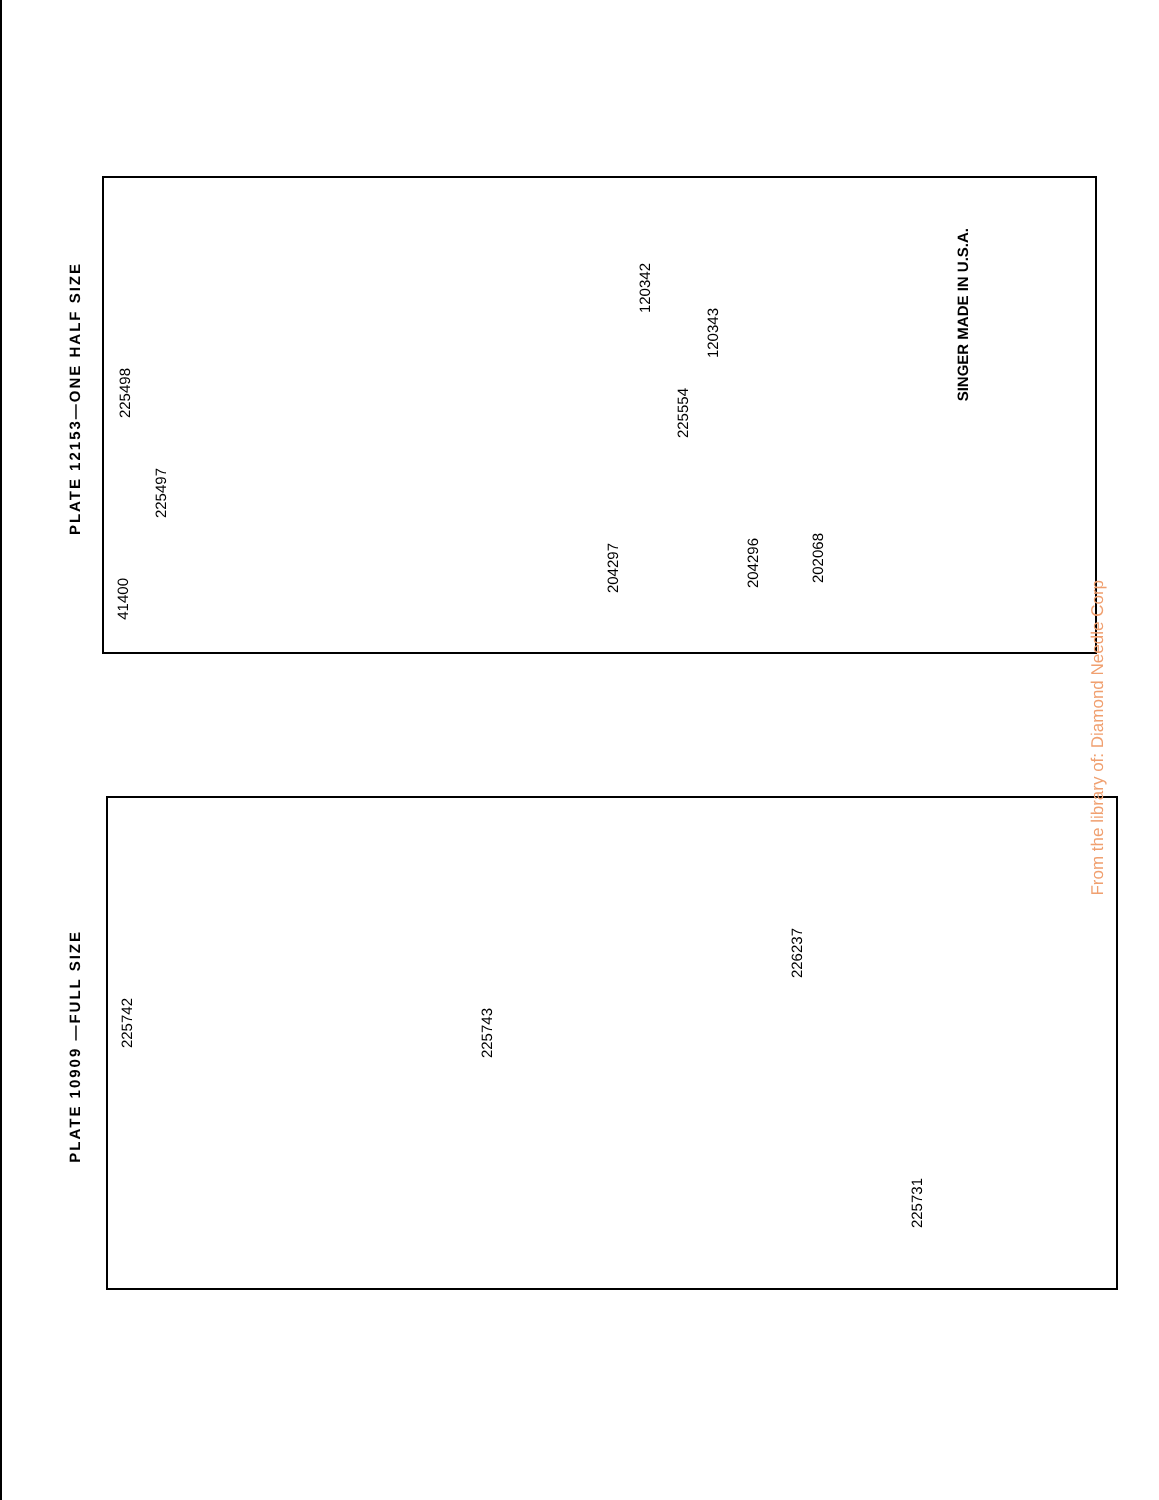PLATE 12153—ONE HALF SIZE
41400
225497
225498
204297
204296
202068
225554
120343
120342
SINGER MADE IN U.S.A.
PLATE 10909 —FULL SIZE
225742
225743
226237
225731
From the library of: Diamond Needle Corp